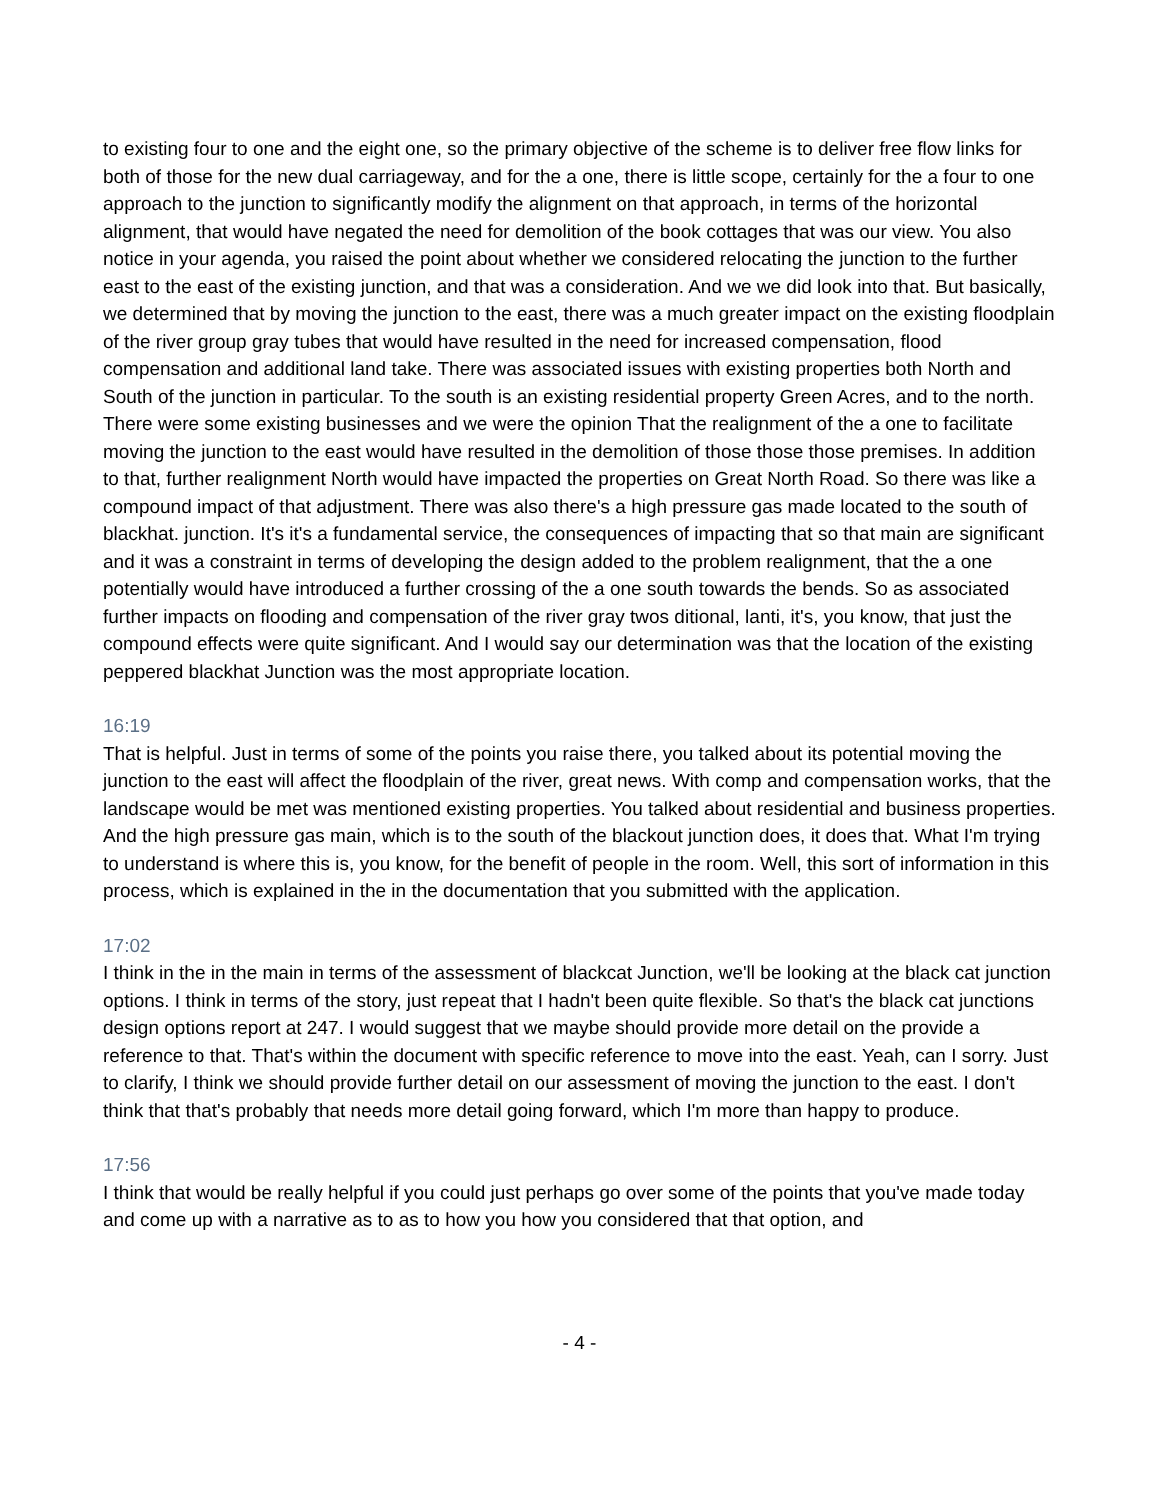to existing four to one and the eight one, so the primary objective of the scheme is to deliver free flow links for both of those for the new dual carriageway, and for the a one, there is little scope, certainly for the a four to one approach to the junction to significantly modify the alignment on that approach, in terms of the horizontal alignment, that would have negated the need for demolition of the book cottages that was our view. You also notice in your agenda, you raised the point about whether we considered relocating the junction to the further east to the east of the existing junction, and that was a consideration. And we we did look into that. But basically, we determined that by moving the junction to the east, there was a much greater impact on the existing floodplain of the river group gray tubes that would have resulted in the need for increased compensation, flood compensation and additional land take. There was associated issues with existing properties both North and South of the junction in particular. To the south is an existing residential property Green Acres, and to the north. There were some existing businesses and we were the opinion That the realignment of the a one to facilitate moving the junction to the east would have resulted in the demolition of those those those premises. In addition to that, further realignment North would have impacted the properties on Great North Road. So there was like a compound impact of that adjustment. There was also there's a high pressure gas made located to the south of blackhat. junction. It's it's a fundamental service, the consequences of impacting that so that main are significant and it was a constraint in terms of developing the design added to the problem realignment, that the a one potentially would have introduced a further crossing of the a one south towards the bends. So as associated further impacts on flooding and compensation of the river gray twos ditional, lanti, it's, you know, that just the compound effects were quite significant. And I would say our determination was that the location of the existing peppered blackhat Junction was the most appropriate location.
16:19
That is helpful. Just in terms of some of the points you raise there, you talked about its potential moving the junction to the east will affect the floodplain of the river, great news. With comp and compensation works, that the landscape would be met was mentioned existing properties. You talked about residential and business properties. And the high pressure gas main, which is to the south of the blackout junction does, it does that. What I'm trying to understand is where this is, you know, for the benefit of people in the room. Well, this sort of information in this process, which is explained in the in the documentation that you submitted with the application.
17:02
I think in the in the main in terms of the assessment of blackcat Junction, we'll be looking at the black cat junction options. I think in terms of the story, just repeat that I hadn't been quite flexible. So that's the black cat junctions design options report at 247. I would suggest that we maybe should provide more detail on the provide a reference to that. That's within the document with specific reference to move into the east. Yeah, can I sorry. Just to clarify, I think we should provide further detail on our assessment of moving the junction to the east. I don't think that that's probably that needs more detail going forward, which I'm more than happy to produce.
17:56
I think that would be really helpful if you could just perhaps go over some of the points that you've made today and come up with a narrative as to as to how you how you considered that that option, and
- 4 -